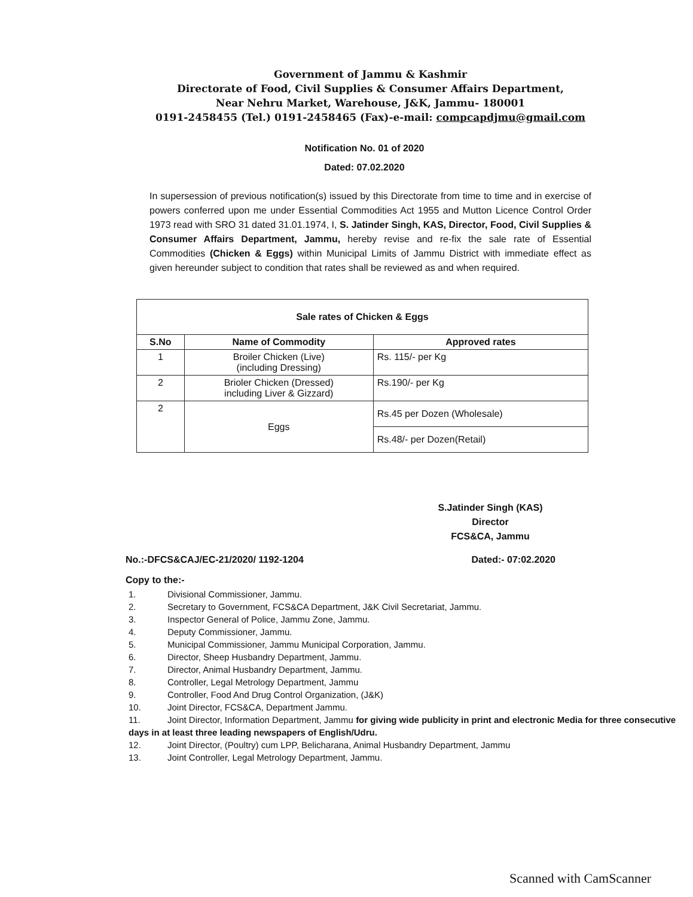Government of Jammu & Kashmir
Directorate of Food, Civil Supplies & Consumer Affairs Department,
Near Nehru Market, Warehouse, J&K, Jammu- 180001
0191-2458455 (Tel.) 0191-2458465 (Fax)-e-mail: compcapdjmu@gmail.com
Notification No. 01 of 2020
Dated: 07.02.2020
In supersession of previous notification(s) issued by this Directorate from time to time and in exercise of powers conferred upon me under Essential Commodities Act 1955 and Mutton Licence Control Order 1973 read with SRO 31 dated 31.01.1974, I, S. Jatinder Singh, KAS, Director, Food, Civil Supplies & Consumer Affairs Department, Jammu, hereby revise and re-fix the sale rate of Essential Commodities (Chicken & Eggs) within Municipal Limits of Jammu District with immediate effect as given hereunder subject to condition that rates shall be reviewed as and when required.
| Sale rates of Chicken & Eggs | | |
| --- | --- | --- |
| S.No | Name of Commodity | Approved rates |
| 1 | Broiler Chicken (Live) (including Dressing) | Rs. 115/- per Kg |
| 2 | Brioler Chicken (Dressed) including Liver & Gizzard) | Rs.190/- per Kg |
| 2 | Eggs | Rs.45 per Dozen (Wholesale) |
| | | Rs.48/- per Dozen(Retail) |
S.Jatinder Singh (KAS)
Director
FCS&CA, Jammu
No.:-DFCS&CAJ/EC-21/2020/ 1192-1204 Dated:- 07:02.2020
Copy to the:-
1. Divisional Commissioner, Jammu.
2. Secretary to Government, FCS&CA Department, J&K Civil Secretariat, Jammu.
3. Inspector General of Police, Jammu Zone, Jammu.
4. Deputy Commissioner, Jammu.
5. Municipal Commissioner, Jammu Municipal Corporation, Jammu.
6. Director, Sheep Husbandry Department, Jammu.
7. Director, Animal Husbandry Department, Jammu.
8. Controller, Legal Metrology Department, Jammu
9. Controller, Food And Drug Control Organization, (J&K)
10. Joint Director, FCS&CA, Department Jammu.
11. Joint Director, Information Department, Jammu for giving wide publicity in print and electronic Media for three consecutive days in at least three leading newspapers of English/Udru.
12. Joint Director, (Poultry) cum LPP, Belicharana, Animal Husbandry Department, Jammu
13. Joint Controller, Legal Metrology Department, Jammu.
Scanned with CamScanner